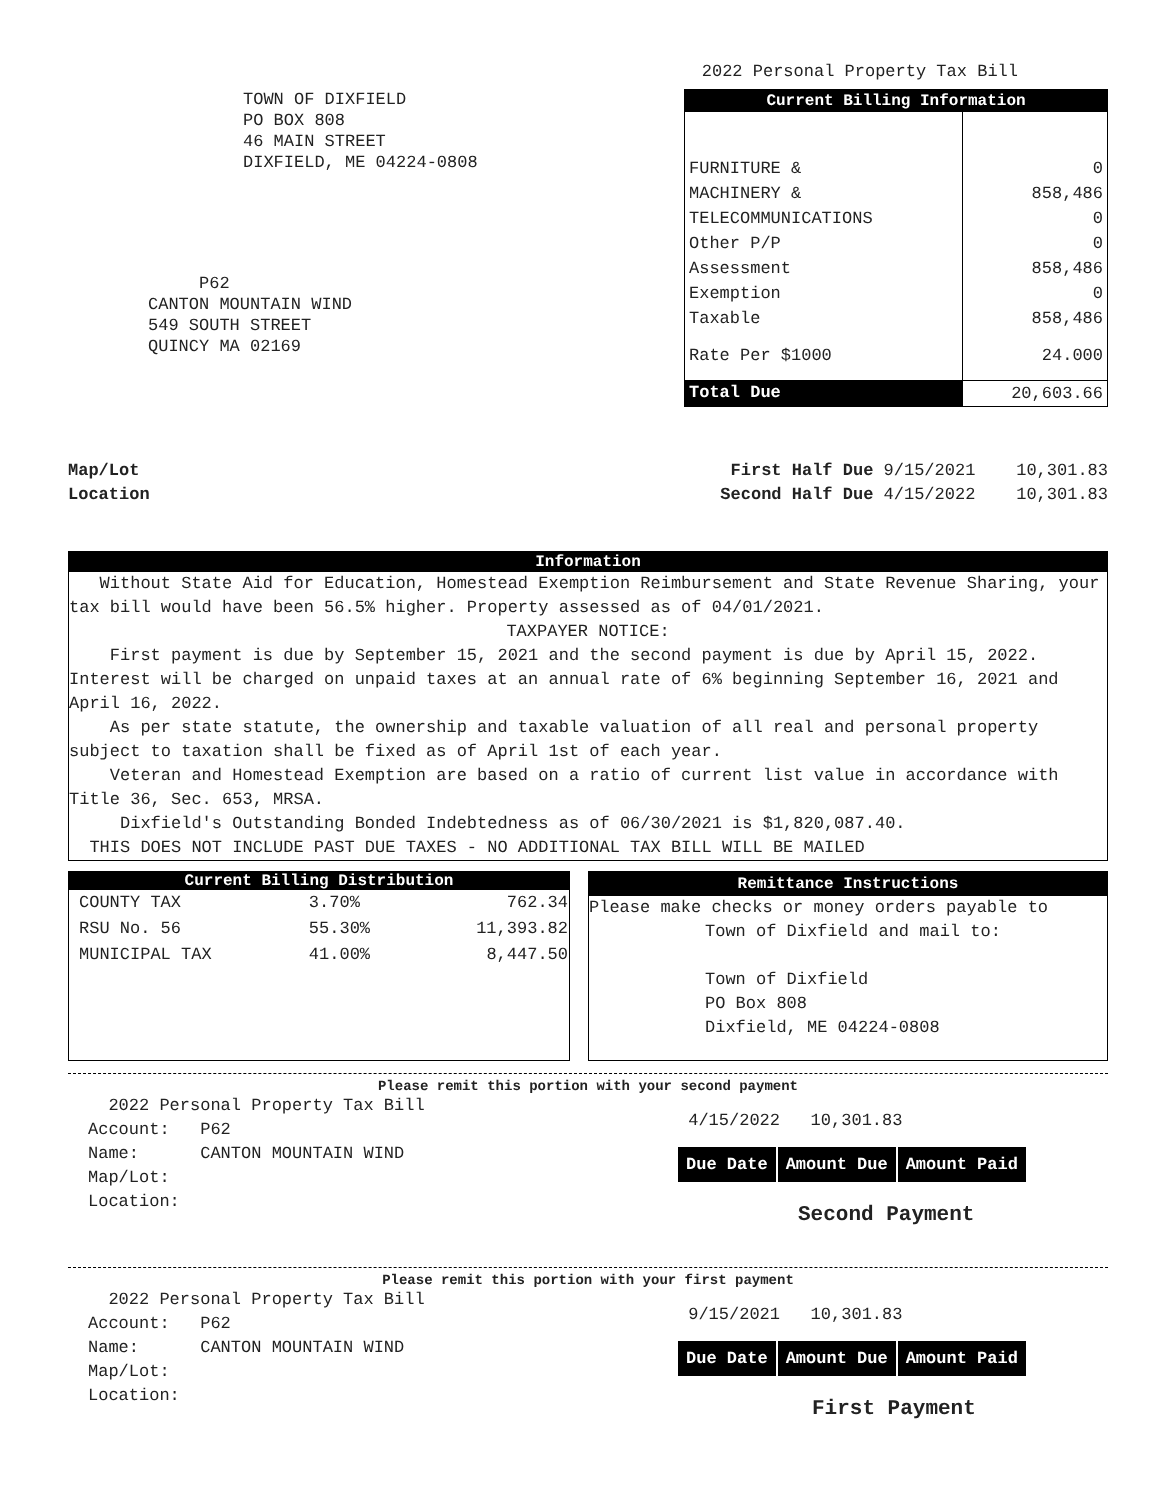2022 Personal Property Tax Bill
TOWN OF DIXFIELD
PO BOX 808
46 MAIN STREET
DIXFIELD, ME 04224-0808
P62
CANTON MOUNTAIN WIND
549 SOUTH STREET
QUINCY MA 02169
| Current Billing Information | |
| --- | --- |
| FURNITURE & | 0 |
| MACHINERY & | 858,486 |
| TELECOMMUNICATIONS | 0 |
| Other P/P | 0 |
| Assessment | 858,486 |
| Exemption | 0 |
| Taxable | 858,486 |
| Rate Per $1000 | 24.000 |
| Total Due | 20,603.66 |
Map/Lot
Location
First Half Due 9/15/2021 10,301.83
Second Half Due 4/15/2022 10,301.83
Information
Without State Aid for Education, Homestead Exemption Reimbursement and State Revenue Sharing, your tax bill would have been 56.5% higher. Property assessed as of 04/01/2021.
TAXPAYER NOTICE:
First payment is due by September 15, 2021 and the second payment is due by April 15, 2022. Interest will be charged on unpaid taxes at an annual rate of 6% beginning September 16, 2021 and April 16, 2022.
As per state statute, the ownership and taxable valuation of all real and personal property subject to taxation shall be fixed as of April 1st of each year.
Veteran and Homestead Exemption are based on a ratio of current list value in accordance with Title 36, Sec. 653, MRSA.
Dixfield's Outstanding Bonded Indebtedness as of 06/30/2021 is $1,820,087.40.
THIS DOES NOT INCLUDE PAST DUE TAXES - NO ADDITIONAL TAX BILL WILL BE MAILED
Current Billing Distribution
| COUNTY TAX | 3.70% | 762.34 |
| RSU No. 56 | 55.30% | 11,393.82 |
| MUNICIPAL TAX | 41.00% | 8,447.50 |
Remittance Instructions
Please make checks or money orders payable to
Town of Dixfield and mail to:
Town of Dixfield
PO Box 808
Dixfield, ME 04224-0808
Please remit this portion with your second payment
2022 Personal Property Tax Bill
Account: P62
Name: CANTON MOUNTAIN WIND
Map/Lot:
Location:
4/15/2022 10,301.83
| Due Date | Amount Due | Amount Paid |
Second Payment
Please remit this portion with your first payment
2022 Personal Property Tax Bill
Account: P62
Name: CANTON MOUNTAIN WIND
Map/Lot:
Location:
9/15/2021 10,301.83
| Due Date | Amount Due | Amount Paid |
First Payment